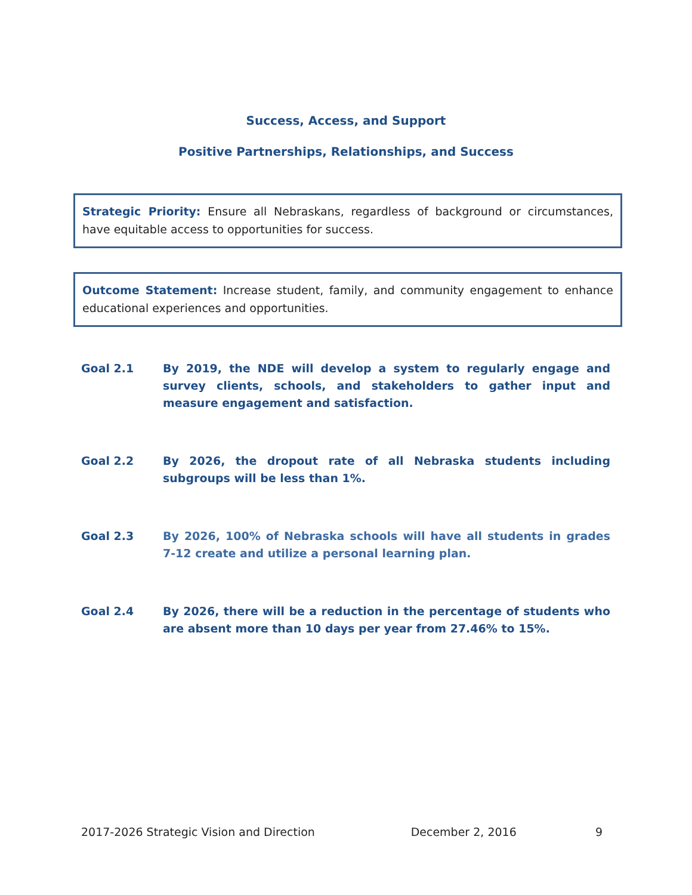Success, Access, and Support
Positive Partnerships, Relationships, and Success
Strategic Priority: Ensure all Nebraskans, regardless of background or circumstances, have equitable access to opportunities for success.
Outcome Statement: Increase student, family, and community engagement to enhance educational experiences and opportunities.
Goal 2.1 By 2019, the NDE will develop a system to regularly engage and survey clients, schools, and stakeholders to gather input and measure engagement and satisfaction.
Goal 2.2 By 2026, the dropout rate of all Nebraska students including subgroups will be less than 1%.
Goal 2.3 By 2026, 100% of Nebraska schools will have all students in grades 7-12 create and utilize a personal learning plan.
Goal 2.4 By 2026, there will be a reduction in the percentage of students who are absent more than 10 days per year from 27.46% to 15%.
2017-2026 Strategic Vision and Direction December 2, 2016 9